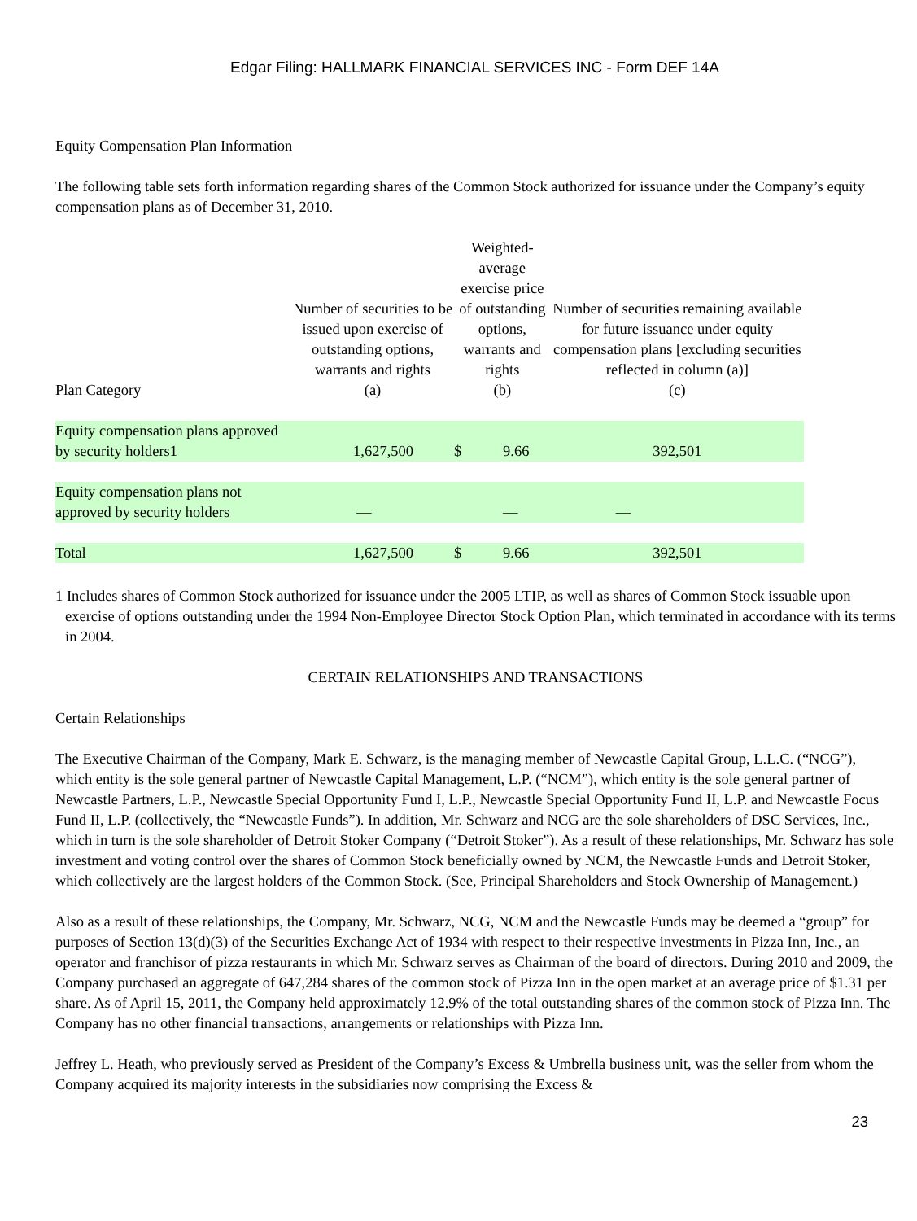Edgar Filing: HALLMARK FINANCIAL SERVICES INC - Form DEF 14A
Equity Compensation Plan Information
The following table sets forth information regarding shares of the Common Stock authorized for issuance under the Company’s equity compensation plans as of December 31, 2010.
| Plan Category | Number of securities to be issued upon exercise of outstanding options, warrants and rights (a) | Weighted-average exercise price of outstanding options, warrants and rights (b) | | Number of securities remaining available for future issuance under equity compensation plans [excluding securities reflected in column (a)] (c) |
| --- | --- | --- | --- | --- |
| Equity compensation plans approved by security holders1 | 1,627,500 | $ | 9.66 | 392,501 |
| Equity compensation plans not approved by security holders | — | | — | — |
| Total | 1,627,500 | $ | 9.66 | 392,501 |
1 Includes shares of Common Stock authorized for issuance under the 2005 LTIP, as well as shares of Common Stock issuable upon exercise of options outstanding under the 1994 Non-Employee Director Stock Option Plan, which terminated in accordance with its terms in 2004.
CERTAIN RELATIONSHIPS AND TRANSACTIONS
Certain Relationships
The Executive Chairman of the Company, Mark E. Schwarz, is the managing member of Newcastle Capital Group, L.L.C. (“NCG”), which entity is the sole general partner of Newcastle Capital Management, L.P. (“NCM”), which entity is the sole general partner of Newcastle Partners, L.P., Newcastle Special Opportunity Fund I, L.P., Newcastle Special Opportunity Fund II, L.P. and Newcastle Focus Fund II, L.P. (collectively, the “Newcastle Funds”). In addition, Mr. Schwarz and NCG are the sole shareholders of DSC Services, Inc., which in turn is the sole shareholder of Detroit Stoker Company (“Detroit Stoker”). As a result of these relationships, Mr. Schwarz has sole investment and voting control over the shares of Common Stock beneficially owned by NCM, the Newcastle Funds and Detroit Stoker, which collectively are the largest holders of the Common Stock. (See, Principal Shareholders and Stock Ownership of Management.)
Also as a result of these relationships, the Company, Mr. Schwarz, NCG, NCM and the Newcastle Funds may be deemed a “group” for purposes of Section 13(d)(3) of the Securities Exchange Act of 1934 with respect to their respective investments in Pizza Inn, Inc., an operator and franchisor of pizza restaurants in which Mr. Schwarz serves as Chairman of the board of directors. During 2010 and 2009, the Company purchased an aggregate of 647,284 shares of the common stock of Pizza Inn in the open market at an average price of $1.31 per share. As of April 15, 2011, the Company held approximately 12.9% of the total outstanding shares of the common stock of Pizza Inn. The Company has no other financial transactions, arrangements or relationships with Pizza Inn.
Jeffrey L. Heath, who previously served as President of the Company’s Excess & Umbrella business unit, was the seller from whom the Company acquired its majority interests in the subsidiaries now comprising the Excess &
23